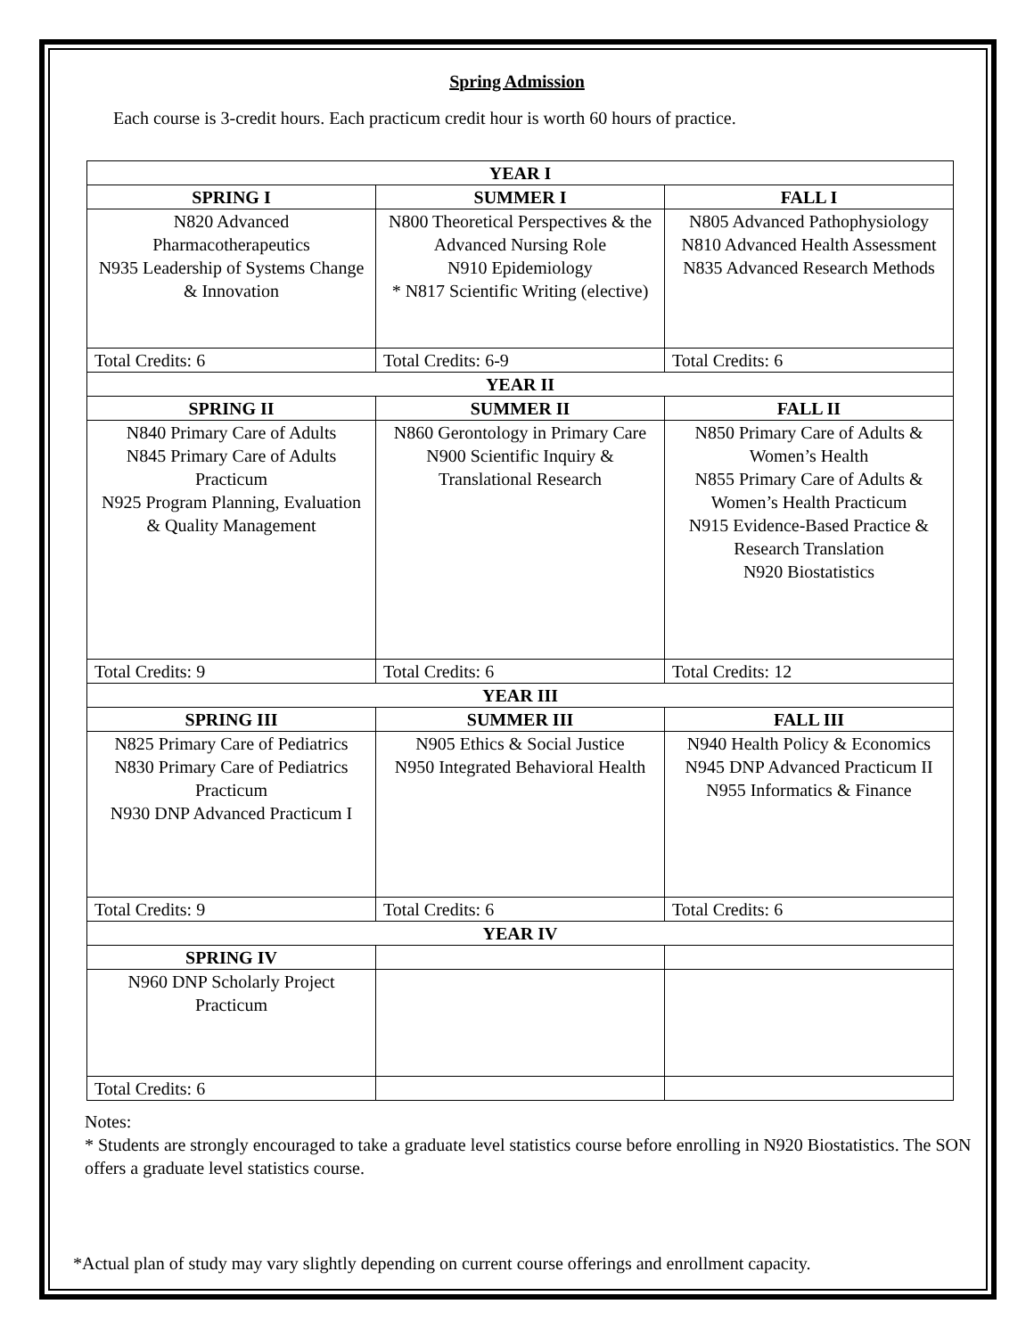Spring Admission
Each course is 3-credit hours. Each practicum credit hour is worth 60 hours of practice.
| YEAR I | | |
| --- | --- | --- |
| SPRING I | SUMMER I | FALL I |
| N820 Advanced Pharmacotherapeutics N935 Leadership of Systems Change & Innovation | N800 Theoretical Perspectives & the Advanced Nursing Role N910 Epidemiology * N817 Scientific Writing (elective) | N805 Advanced Pathophysiology N810 Advanced Health Assessment N835 Advanced Research Methods |
| Total Credits: 6 | Total Credits: 6-9 | Total Credits: 6 |
| YEAR II | | |
| SPRING II | SUMMER II | FALL II |
| N840 Primary Care of Adults N845 Primary Care of Adults Practicum N925 Program Planning, Evaluation & Quality Management | N860 Gerontology in Primary Care N900 Scientific Inquiry & Translational Research | N850 Primary Care of Adults & Women’s Health N855 Primary Care of Adults & Women’s Health Practicum N915 Evidence-Based Practice & Research Translation N920 Biostatistics |
| Total Credits: 9 | Total Credits: 6 | Total Credits: 12 |
| YEAR III | | |
| SPRING III | SUMMER III | FALL III |
| N825 Primary Care of Pediatrics N830 Primary Care of Pediatrics Practicum N930 DNP Advanced Practicum I | N905 Ethics & Social Justice N950 Integrated Behavioral Health | N940 Health Policy & Economics N945 DNP Advanced Practicum II N955 Informatics & Finance |
| Total Credits: 9 | Total Credits: 6 | Total Credits: 6 |
| YEAR IV | | |
| SPRING IV | | |
| N960 DNP Scholarly Project Practicum | | |
| Total Credits: 6 | | |
Notes:
* Students are strongly encouraged to take a graduate level statistics course before enrolling in N920 Biostatistics. The SON offers a graduate level statistics course.
*Actual plan of study may vary slightly depending on current course offerings and enrollment capacity.